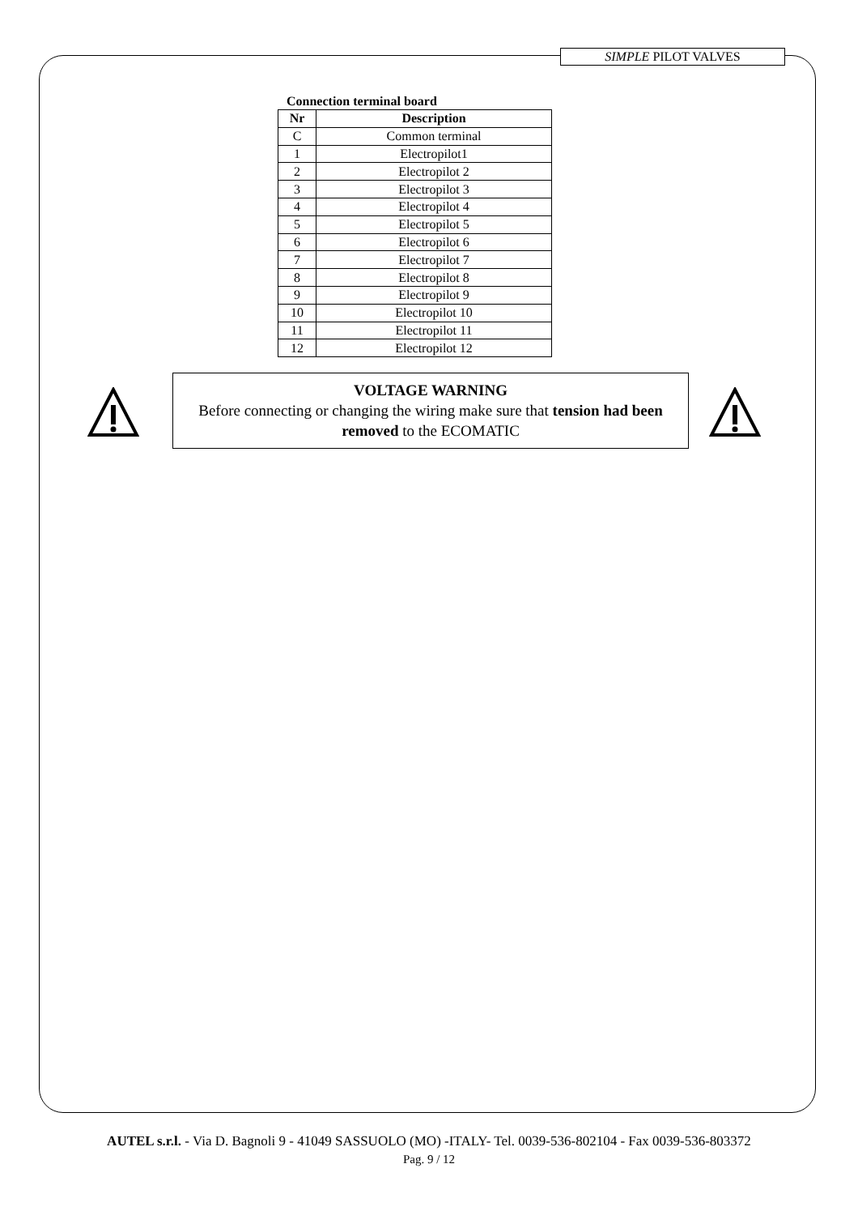SIMPLE PILOT VALVES
Connection terminal board
| Nr | Description |
| --- | --- |
| C | Common terminal |
| 1 | Electropilot1 |
| 2 | Electropilot 2 |
| 3 | Electropilot 3 |
| 4 | Electropilot 4 |
| 5 | Electropilot 5 |
| 6 | Electropilot 6 |
| 7 | Electropilot 7 |
| 8 | Electropilot 8 |
| 9 | Electropilot 9 |
| 10 | Electropilot 10 |
| 11 | Electropilot 11 |
| 12 | Electropilot 12 |
VOLTAGE WARNING
Before connecting or changing the wiring make sure that tension had been removed to the ECOMATIC
AUTEL s.r.l. - Via D. Bagnoli 9 - 41049 SASSUOLO (MO) -ITALY- Tel. 0039-536-802104 - Fax 0039-536-803372
Pag. 9 / 12